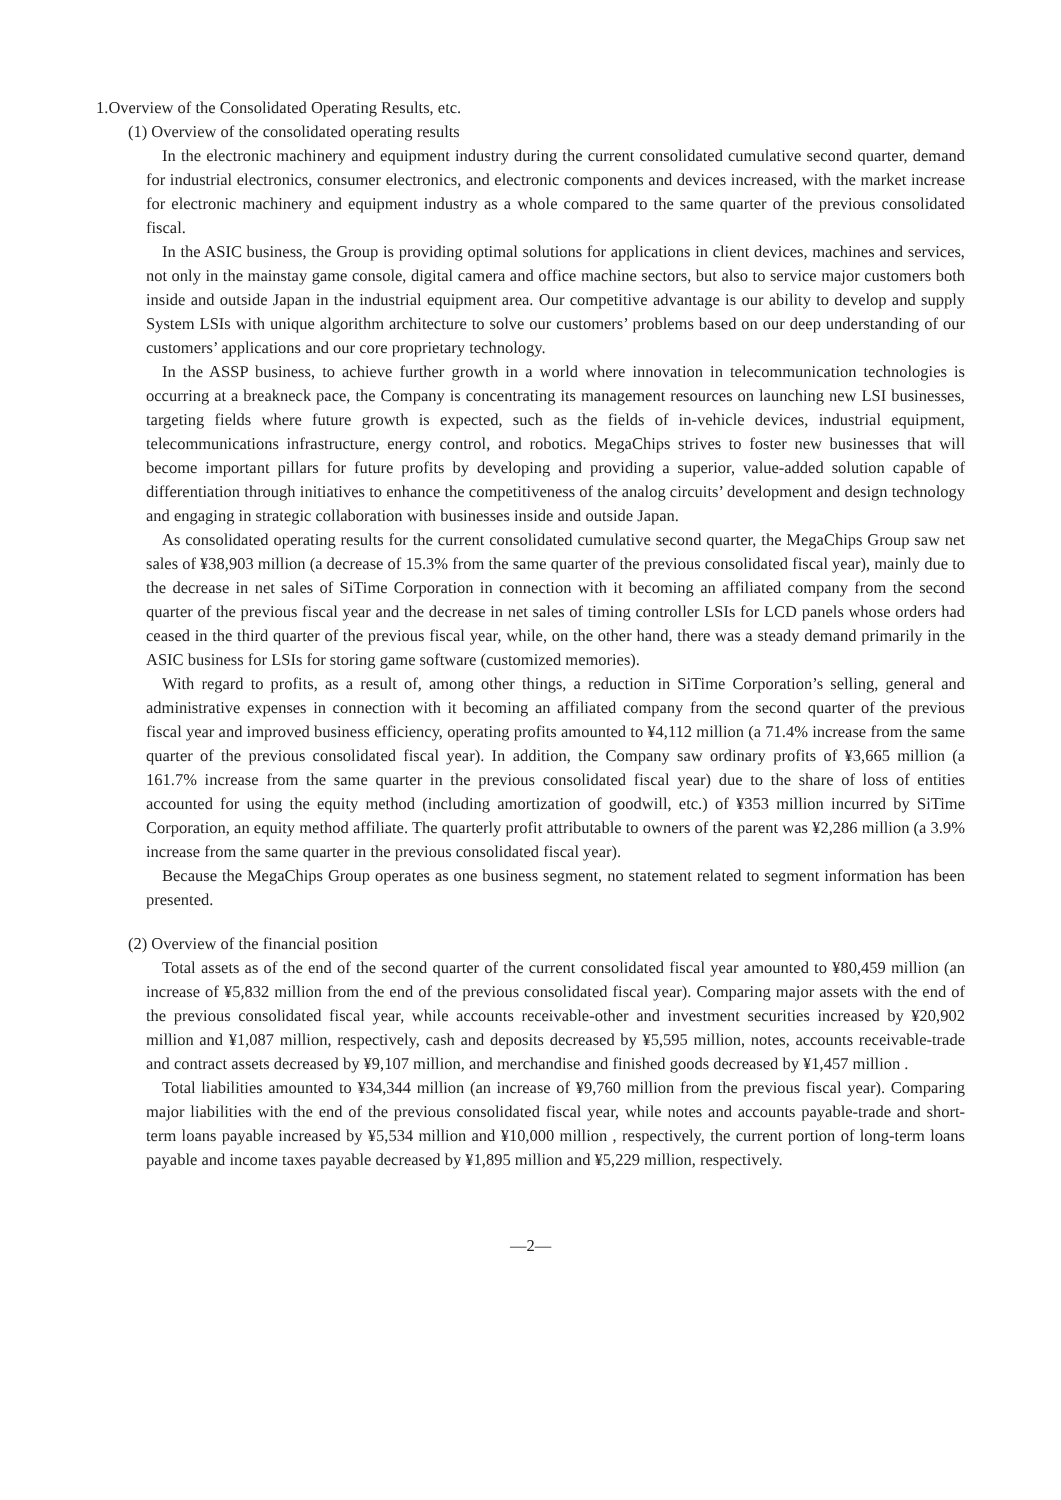1.Overview of the Consolidated Operating Results, etc.
(1) Overview of the consolidated operating results
In the electronic machinery and equipment industry during the current consolidated cumulative second quarter, demand for industrial electronics, consumer electronics, and electronic components and devices increased, with the market increase for electronic machinery and equipment industry as a whole compared to the same quarter of the previous consolidated fiscal.
In the ASIC business, the Group is providing optimal solutions for applications in client devices, machines and services, not only in the mainstay game console, digital camera and office machine sectors, but also to service major customers both inside and outside Japan in the industrial equipment area. Our competitive advantage is our ability to develop and supply System LSIs with unique algorithm architecture to solve our customers’ problems based on our deep understanding of our customers’ applications and our core proprietary technology.
In the ASSP business, to achieve further growth in a world where innovation in telecommunication technologies is occurring at a breakneck pace, the Company is concentrating its management resources on launching new LSI businesses, targeting fields where future growth is expected, such as the fields of in-vehicle devices, industrial equipment, telecommunications infrastructure, energy control, and robotics. MegaChips strives to foster new businesses that will become important pillars for future profits by developing and providing a superior, value-added solution capable of differentiation through initiatives to enhance the competitiveness of the analog circuits’ development and design technology and engaging in strategic collaboration with businesses inside and outside Japan.
As consolidated operating results for the current consolidated cumulative second quarter, the MegaChips Group saw net sales of ¥38,903 million (a decrease of 15.3% from the same quarter of the previous consolidated fiscal year), mainly due to the decrease in net sales of SiTime Corporation in connection with it becoming an affiliated company from the second quarter of the previous fiscal year and the decrease in net sales of timing controller LSIs for LCD panels whose orders had ceased in the third quarter of the previous fiscal year, while, on the other hand, there was a steady demand primarily in the ASIC business for LSIs for storing game software (customized memories).
With regard to profits, as a result of, among other things, a reduction in SiTime Corporation’s selling, general and administrative expenses in connection with it becoming an affiliated company from the second quarter of the previous fiscal year and improved business efficiency, operating profits amounted to ¥4,112 million (a 71.4% increase from the same quarter of the previous consolidated fiscal year). In addition, the Company saw ordinary profits of ¥3,665 million (a 161.7% increase from the same quarter in the previous consolidated fiscal year) due to the share of loss of entities accounted for using the equity method (including amortization of goodwill, etc.) of ¥353 million incurred by SiTime Corporation, an equity method affiliate. The quarterly profit attributable to owners of the parent was ¥2,286 million (a 3.9% increase from the same quarter in the previous consolidated fiscal year).
Because the MegaChips Group operates as one business segment, no statement related to segment information has been presented.
(2) Overview of the financial position
Total assets as of the end of the second quarter of the current consolidated fiscal year amounted to ¥80,459 million (an increase of ¥5,832 million from the end of the previous consolidated fiscal year). Comparing major assets with the end of the previous consolidated fiscal year, while accounts receivable-other and investment securities increased by ¥20,902 million and ¥1,087 million, respectively, cash and deposits decreased by ¥5,595 million, notes, accounts receivable-trade and contract assets decreased by ¥9,107 million, and merchandise and finished goods decreased by ¥1,457 million .
Total liabilities amounted to ¥34,344 million (an increase of ¥9,760 million from the previous fiscal year). Comparing major liabilities with the end of the previous consolidated fiscal year, while notes and accounts payable-trade and short-term loans payable increased by ¥5,534 million and ¥10,000 million , respectively, the current portion of long-term loans payable and income taxes payable decreased by ¥1,895 million and ¥5,229 million, respectively.
—2—